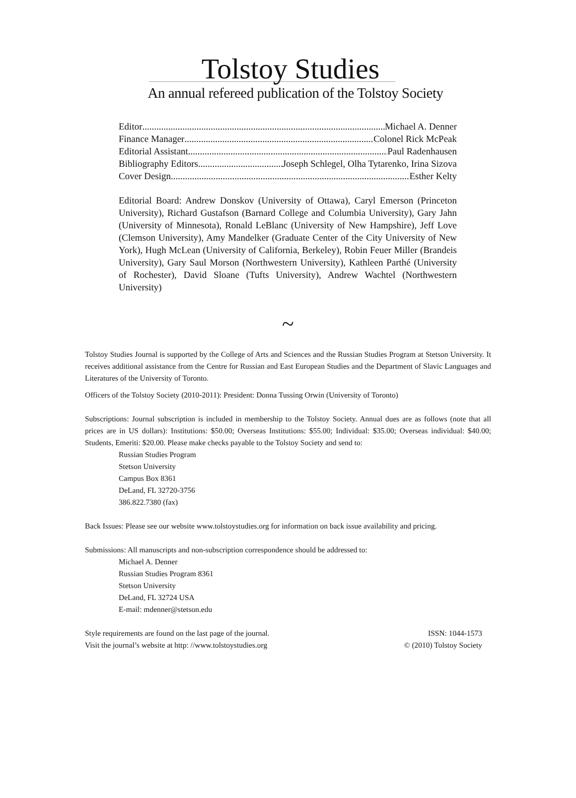Tolstoy Studies
An annual refereed publication of the Tolstoy Society
Editor Michael A. Denner
Finance Manager Colonel Rick McPeak
Editorial Assistant Paul Radenhausen
Bibliography Editors Joseph Schlegel, Olha Tytarenko, Irina Sizova
Cover Design Esther Kelty
Editorial Board: Andrew Donskov (University of Ottawa), Caryl Emerson (Princeton University), Richard Gustafson (Barnard College and Columbia University), Gary Jahn (University of Minnesota), Ronald LeBlanc (University of New Hampshire), Jeff Love (Clemson University), Amy Mandelker (Graduate Center of the City University of New York), Hugh McLean (University of California, Berkeley), Robin Feuer Miller (Brandeis University), Gary Saul Morson (Northwestern University), Kathleen Parthé (University of Rochester), David Sloane (Tufts University), Andrew Wachtel (Northwestern University)
~
Tolstoy Studies Journal is supported by the College of Arts and Sciences and the Russian Studies Program at Stetson University. It receives additional assistance from the Centre for Russian and East European Studies and the Department of Slavic Languages and Literatures of the University of Toronto.
Officers of the Tolstoy Society (2010-2011): President: Donna Tussing Orwin (University of Toronto)
Subscriptions: Journal subscription is included in membership to the Tolstoy Society. Annual dues are as follows (note that all prices are in US dollars): Institutions: $50.00; Overseas Institutions: $55.00; Individual: $35.00; Overseas individual: $40.00; Students, Emeriti: $20.00. Please make checks payable to the Tolstoy Society and send to:
Russian Studies Program
Stetson University
Campus Box 8361
DeLand, FL 32720-3756
386.822.7380 (fax)
Back Issues: Please see our website www.tolstoystudies.org for information on back issue availability and pricing.
Submissions: All manuscripts and non-subscription correspondence should be addressed to:
Michael A. Denner
Russian Studies Program 8361
Stetson University
DeLand, FL 32724 USA
E-mail: mdenner@stetson.edu
Style requirements are found on the last page of the journal.
Visit the journal’s website at http: //www.tolstoystudies.org
ISSN: 1044-1573
© (2010) Tolstoy Society